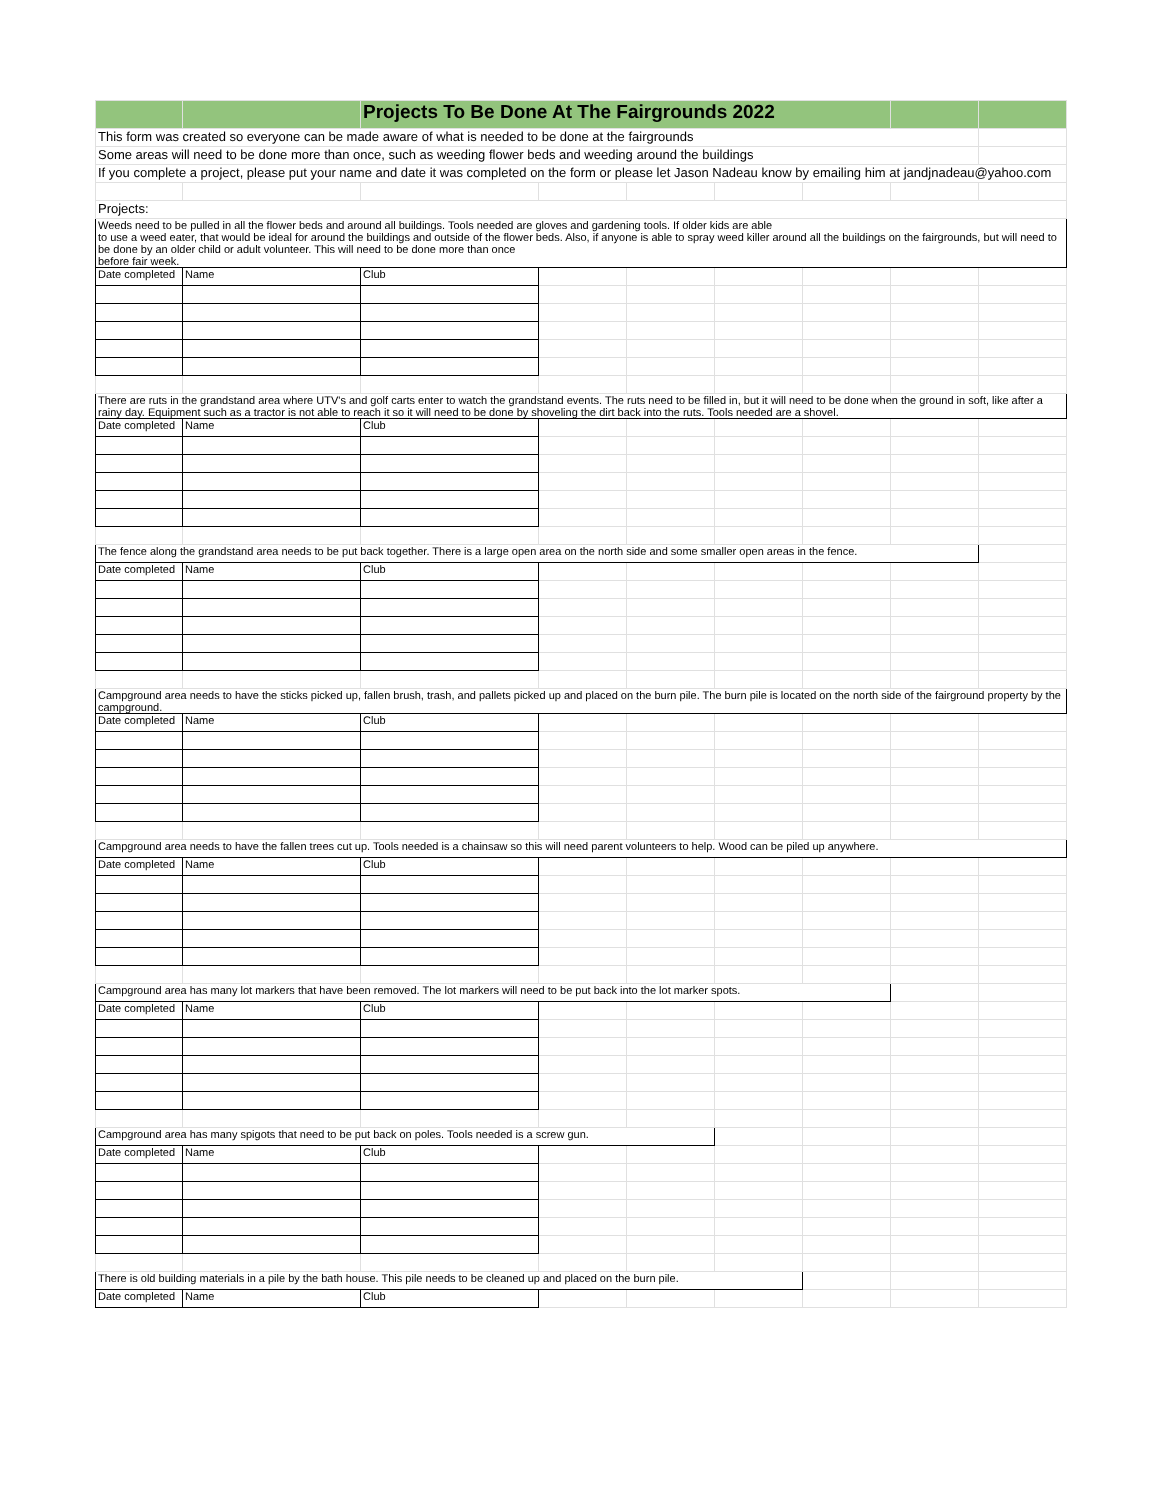| | | Projects To Be Done At The Fairgrounds 2022 | | | | | | |
| This form was created so everyone can be made aware of what is needed to be done at the fairgrounds | | | | | | | | |
| Some areas will need to be done more than once, such as weeding flower beds and weeding around the buildings | | | | | | | | |
| If you complete a project, please put your name and date it was completed on the form or please let Jason Nadeau know by emailing him at jandjnadeau@yahoo.com | | | | | | | | |
| Projects: | | | | | | | | |
| Weeds need to be pulled in all the flower beds and around all buildings. Tools needed are gloves and gardening tools. If older kids are able to use a weed eater, that would be ideal for around the buildings and outside of the flower beds. Also, if anyone is able to spray weed killer around all the buildings on the fairgrounds, but will need to be done by an older child or adult volunteer. This will need to be done more than once before fair week. | | | | | | | | |
| Date completed | Name | Club | | | | | | |
| There are ruts in the grandstand area where UTV's and golf carts enter to watch the grandstand events. The ruts need to be filled in, but it will need to be done when the ground in soft, like after a rainy day. Equipment such as a tractor is not able to reach it so it will need to be done by shoveling the dirt back into the ruts. Tools needed are a shovel. | | | | | | | | |
| Date completed | Name | Club | | | | | | |
| The fence along the grandstand area needs to be put back together. There is a large open area on the north side and some smaller open areas in the fence. | | | | | | | | |
| Date completed | Name | Club | | | | | | |
| Campground area needs to have the sticks picked up, fallen brush, trash, and pallets picked up and placed on the burn pile. The burn pile is located on the north side of the fairground property by the campground. | | | | | | | | |
| Date completed | Name | Club | | | | | | |
| Campground area needs to have the fallen trees cut up. Tools needed is a chainsaw so this will need parent volunteers to help. Wood can be piled up anywhere. | | | | | | | | |
| Date completed | Name | Club | | | | | | |
| Campground area has many lot markers that have been removed. The lot markers will need to be put back into the lot marker spots. | | | | | | | | |
| Date completed | Name | Club | | | | | | |
| Campground area has many spigots that need to be put back on poles. Tools needed is a screw gun. | | | | | | | | |
| Date completed | Name | Club | | | | | | |
| There is old building materials in a pile by the bath house. This pile needs to be cleaned up and placed on the burn pile. | | | | | | | | |
| Date completed | Name | Club | | | | | | |